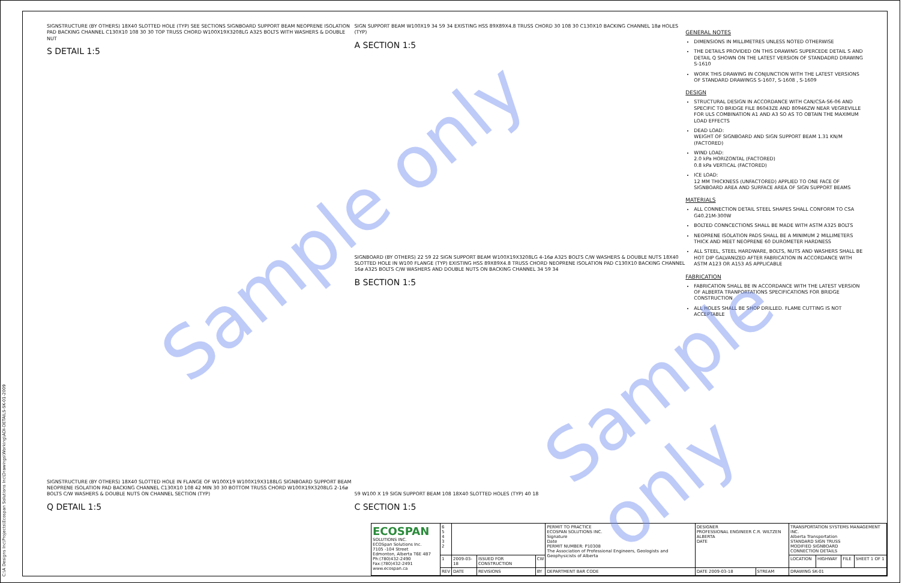SIGNSTRUCTURE (BY OTHERS) 18X40 SLOTTED HOLE (TYP) SEE SECTIONS SIGNBOARD SUPPORT BEAM NEOPRENE ISOLATION PAD BACKING CHANNEL C130X10 108 30 30 TOP TRUSS CHORD W100X19X3208LG A325 BOLTS WITH WASHERS & DOUBLE NUT
S DETAIL 1:5
SIGNSTRUCTURE (BY OTHERS) 18X40 SLOTTED HOLE IN FLANGE OF W100X19 W100X19X3188LG SIGNBOARD SUPPORT BEAM NEOPRENE ISOLATION PAD BACKING CHANNEL C130X10 108 42 MIN 30 30 BOTTOM TRUSS CHORD W100X19X3208LG 2-16ø BOLTS C/W WASHERS & DOUBLE NUTS ON CHANNEL SECTION (TYP)
Q DETAIL 1:5
SIGN SUPPORT BEAM W100X19 34 59 34 EXISTING HSS 89X89X4.8 TRUSS CHORD 30 108 30 C130X10 BACKING CHANNEL 18ø HOLES (TYP)
A SECTION 1:5
SIGNBOARD (BY OTHERS) 22 59 22 SIGN SUPPORT BEAM W100X19X3208LG 4-16ø A325 BOLTS C/W WASHERS & DOUBLE NUTS 18X40 SLOTTED HOLE IN W100 FLANGE (TYP) EXISTING HSS 89X89X4.8 TRUSS CHORD NEOPRENE ISOLATION PAD C130X10 BACKING CHANNEL 16ø A325 BOLTS C/W WASHERS AND DOUBLE NUTS ON BACKING CHANNEL 34 59 34
B SECTION 1:5
59 W100 X 19 SIGN SUPPORT BEAM 108 18X40 SLOTTED HOLES (TYP) 40 18
C SECTION 1:5
GENERAL NOTES
DIMENSIONS IN MILLIMETRES UNLESS NOTED OTHERWISE
THE DETAILS PROVIDED ON THIS DRAWING SUPERCEDE DETAIL S AND DETAIL Q SHOWN ON THE LATEST VERSION OF STANDADRD DRAWING S-1610
WORK THIS DRAWING IN CONJUNCTION WITH THE LATEST VERSIONS OF STANDARD DRAWINGS S-1607, S-1608 , S-1609
DESIGN
STRUCTURAL DESIGN IN ACCORDANCE WITH CAN/CSA-S6-06 AND SPECIFIC TO BRIDGE FILE 86043ZE AND 80946ZW NEAR VEGREVILLE FOR ULS COMBINATION A1 AND A3 SO AS TO OBTAIN THE MAXIMUM LOAD EFFECTS
DEAD LOAD:
WEIGHT OF SIGNBOARD AND SIGN SUPPORT BEAM 1.31 KN/M (FACTORED)
WIND LOAD:
2.0 kPa HORIZONTAL (FACTORED)
0.8 kPa VERTICAL (FACTORED)
ICE LOAD:
12 MM THICKNESS (UNFACTORED) APPLIED TO ONE FACE OF SIGNBOARD AREA AND SURFACE AREA OF SIGN SUPPORT BEAMS
MATERIALS
ALL CONNECTION DETAIL STEEL SHAPES SHALL CONFORM TO CSA G40.21M-300W
BOLTED CONNCECTIONS SHALL BE MADE WITH ASTM A325 BOLTS
NEOPRENE ISOLATION PADS SHALL BE A MINIMUM 2 MILLIMETERS THICK AND MEET NEOPRENE 60 DUROMETER HARDNESS
ALL STEEL, STEEL HARDWARE, BOLTS, NUTS AND WASHERS SHALL BE HOT DIP GALVANIZED AFTER FABRICATION IN ACCORDANCE WITH ASTM A123 OR A153 AS APPLICABLE
FABRICATION
FABRICATION SHALL BE IN ACCORDANCE WITH THE LATEST VERSION OF ALBERTA TRANPORTATIONS SPECIFICATIONS FOR BRIDGE CONSTRUCTION
ALL HOLES SHALL BE SHOP DRILLED. FLAME CUTTING IS NOT ACCEPTABLE
| ECOSPAN SOLUTIONS INC. ECOSpan Solutions Inc. 7105 -104 Street Edmonton, Alberta T6E 4B7 Ph:(780)432-2490 Fax:(780)432-2491 www.ecospan.ca | 6 5 4 3 2 | | | | PERMIT TO PRACTICE ECOSPAN SOLUTIONS INC. Signature Date PERMIT NUMBER: P10308 The Association of Professional Engineers, Geologists and Geophysicists of Alberta | DESIGNER PROFESSIONAL ENGINEER C.R. WILTZEN ALBERTA DATE | | TRANSPORTATION SYSTEMS MANAGEMENT INC. Alberta Transportation STANDARD SIGN TRUSS MODIFIED SIGNBOARD CONNECTION DETAILS | | | |
| | 1 | 2009-03-18 | ISSUED FOR CONSTRUCTION | CW | | | | LOCATION | HIGHWAY | FILE | SHEET 1 OF 1 |
| | REV | DATE | REVISIONS | BY | DEPARTMENT BAR CODE | DATE 2009-03-18 | STREAM | DRAWING SK-01 | | | |
Sample only
Sample only
C:\A Designs Inc\Projects\Ecospan Solutions Inc\Drawings\Working\ADI-DETAILS-SK-01-2009